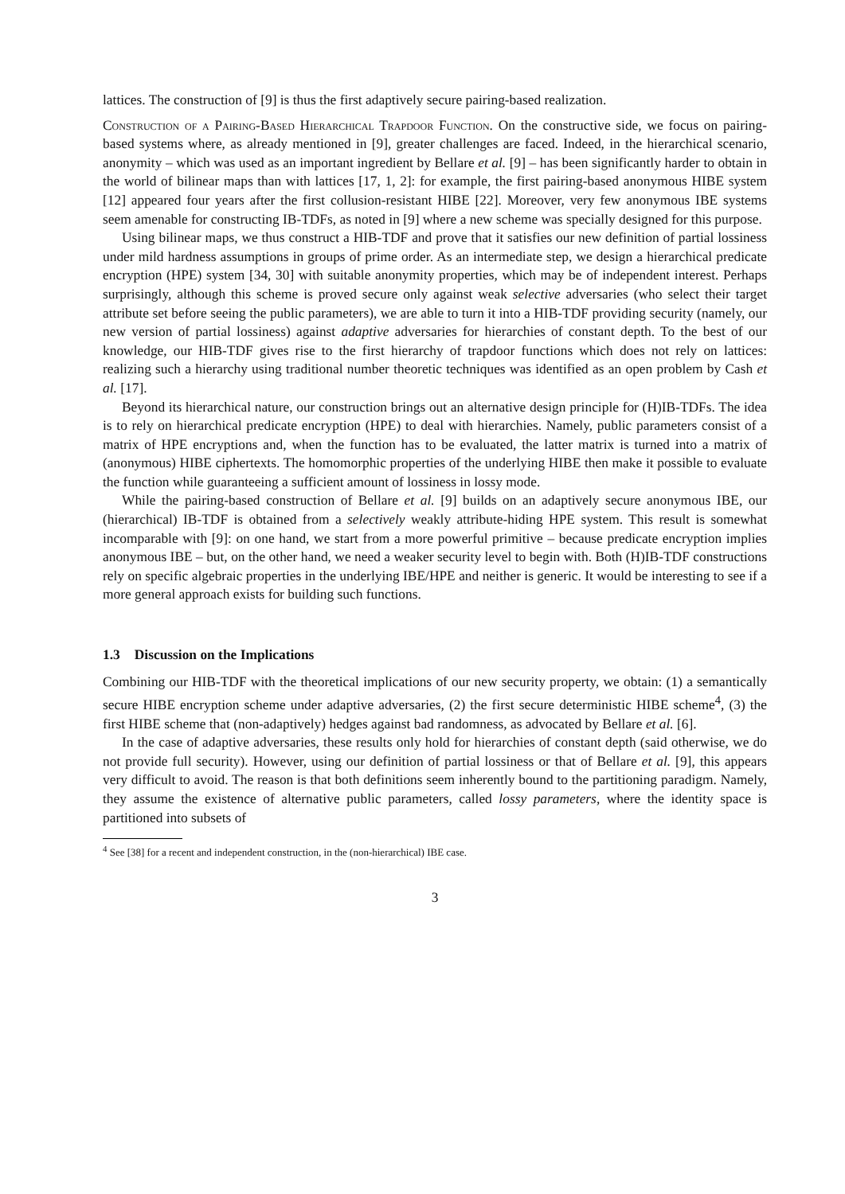lattices. The construction of [9] is thus the first adaptively secure pairing-based realization.
Construction of a Pairing-Based Hierarchical Trapdoor Function. On the constructive side, we focus on pairing-based systems where, as already mentioned in [9], greater challenges are faced. Indeed, in the hierarchical scenario, anonymity – which was used as an important ingredient by Bellare et al. [9] – has been significantly harder to obtain in the world of bilinear maps than with lattices [17, 1, 2]: for example, the first pairing-based anonymous HIBE system [12] appeared four years after the first collusion-resistant HIBE [22]. Moreover, very few anonymous IBE systems seem amenable for constructing IB-TDFs, as noted in [9] where a new scheme was specially designed for this purpose.
Using bilinear maps, we thus construct a HIB-TDF and prove that it satisfies our new definition of partial lossiness under mild hardness assumptions in groups of prime order. As an intermediate step, we design a hierarchical predicate encryption (HPE) system [34, 30] with suitable anonymity properties, which may be of independent interest. Perhaps surprisingly, although this scheme is proved secure only against weak selective adversaries (who select their target attribute set before seeing the public parameters), we are able to turn it into a HIB-TDF providing security (namely, our new version of partial lossiness) against adaptive adversaries for hierarchies of constant depth. To the best of our knowledge, our HIB-TDF gives rise to the first hierarchy of trapdoor functions which does not rely on lattices: realizing such a hierarchy using traditional number theoretic techniques was identified as an open problem by Cash et al. [17].
Beyond its hierarchical nature, our construction brings out an alternative design principle for (H)IB-TDFs. The idea is to rely on hierarchical predicate encryption (HPE) to deal with hierarchies. Namely, public parameters consist of a matrix of HPE encryptions and, when the function has to be evaluated, the latter matrix is turned into a matrix of (anonymous) HIBE ciphertexts. The homomorphic properties of the underlying HIBE then make it possible to evaluate the function while guaranteeing a sufficient amount of lossiness in lossy mode.
While the pairing-based construction of Bellare et al. [9] builds on an adaptively secure anonymous IBE, our (hierarchical) IB-TDF is obtained from a selectively weakly attribute-hiding HPE system. This result is somewhat incomparable with [9]: on one hand, we start from a more powerful primitive – because predicate encryption implies anonymous IBE – but, on the other hand, we need a weaker security level to begin with. Both (H)IB-TDF constructions rely on specific algebraic properties in the underlying IBE/HPE and neither is generic. It would be interesting to see if a more general approach exists for building such functions.
1.3 Discussion on the Implications
Combining our HIB-TDF with the theoretical implications of our new security property, we obtain: (1) a semantically secure HIBE encryption scheme under adaptive adversaries, (2) the first secure deterministic HIBE scheme<sup>4</sup>, (3) the first HIBE scheme that (non-adaptively) hedges against bad randomness, as advocated by Bellare et al. [6].
In the case of adaptive adversaries, these results only hold for hierarchies of constant depth (said otherwise, we do not provide full security). However, using our definition of partial lossiness or that of Bellare et al. [9], this appears very difficult to avoid. The reason is that both definitions seem inherently bound to the partitioning paradigm. Namely, they assume the existence of alternative public parameters, called lossy parameters, where the identity space is partitioned into subsets of
<sup>4</sup> See [38] for a recent and independent construction, in the (non-hierarchical) IBE case.
3